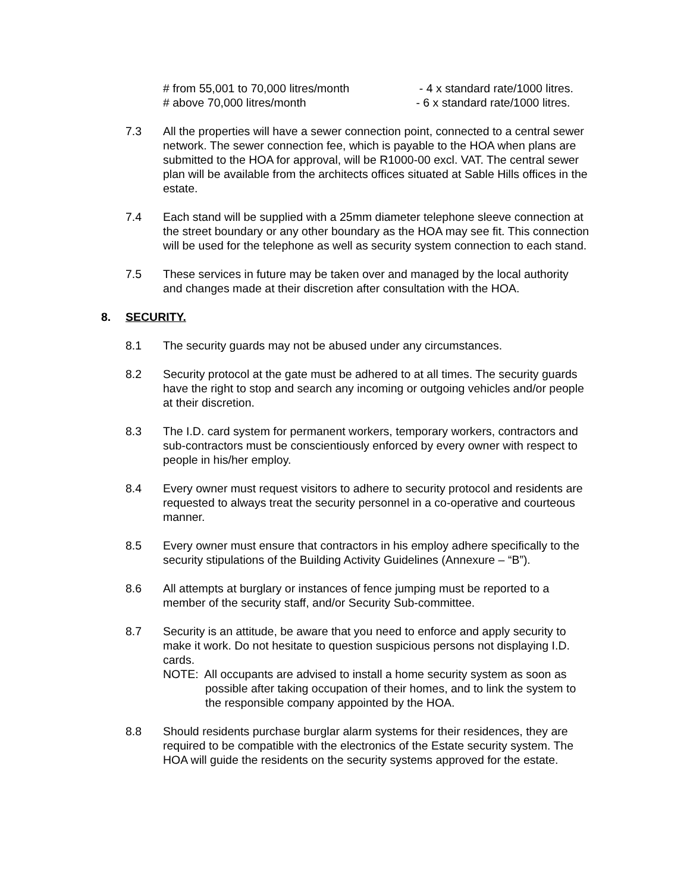# from 55,001 to 70,000 litres/month - 4 x standard rate/1000 litres.
# above 70,000 litres/month - 6 x standard rate/1000 litres.
7.3 All the properties will have a sewer connection point, connected to a central sewer network. The sewer connection fee, which is payable to the HOA when plans are submitted to the HOA for approval, will be R1000-00 excl. VAT. The central sewer plan will be available from the architects offices situated at Sable Hills offices in the estate.
7.4 Each stand will be supplied with a 25mm diameter telephone sleeve connection at the street boundary or any other boundary as the HOA may see fit. This connection will be used for the telephone as well as security system connection to each stand.
7.5 These services in future may be taken over and managed by the local authority and changes made at their discretion after consultation with the HOA.
8. SECURITY.
8.1 The security guards may not be abused under any circumstances.
8.2 Security protocol at the gate must be adhered to at all times. The security guards have the right to stop and search any incoming or outgoing vehicles and/or people at their discretion.
8.3 The I.D. card system for permanent workers, temporary workers, contractors and sub-contractors must be conscientiously enforced by every owner with respect to people in his/her employ.
8.4 Every owner must request visitors to adhere to security protocol and residents are requested to always treat the security personnel in a co-operative and courteous manner.
8.5 Every owner must ensure that contractors in his employ adhere specifically to the security stipulations of the Building Activity Guidelines (Annexure – “B”).
8.6 All attempts at burglary or instances of fence jumping must be reported to a member of the security staff, and/or Security Sub-committee.
8.7 Security is an attitude, be aware that you need to enforce and apply security to make it work. Do not hesitate to question suspicious persons not displaying I.D. cards.
NOTE: All occupants are advised to install a home security system as soon as possible after taking occupation of their homes, and to link the system to the responsible company appointed by the HOA.
8.8 Should residents purchase burglar alarm systems for their residences, they are required to be compatible with the electronics of the Estate security system. The HOA will guide the residents on the security systems approved for the estate.